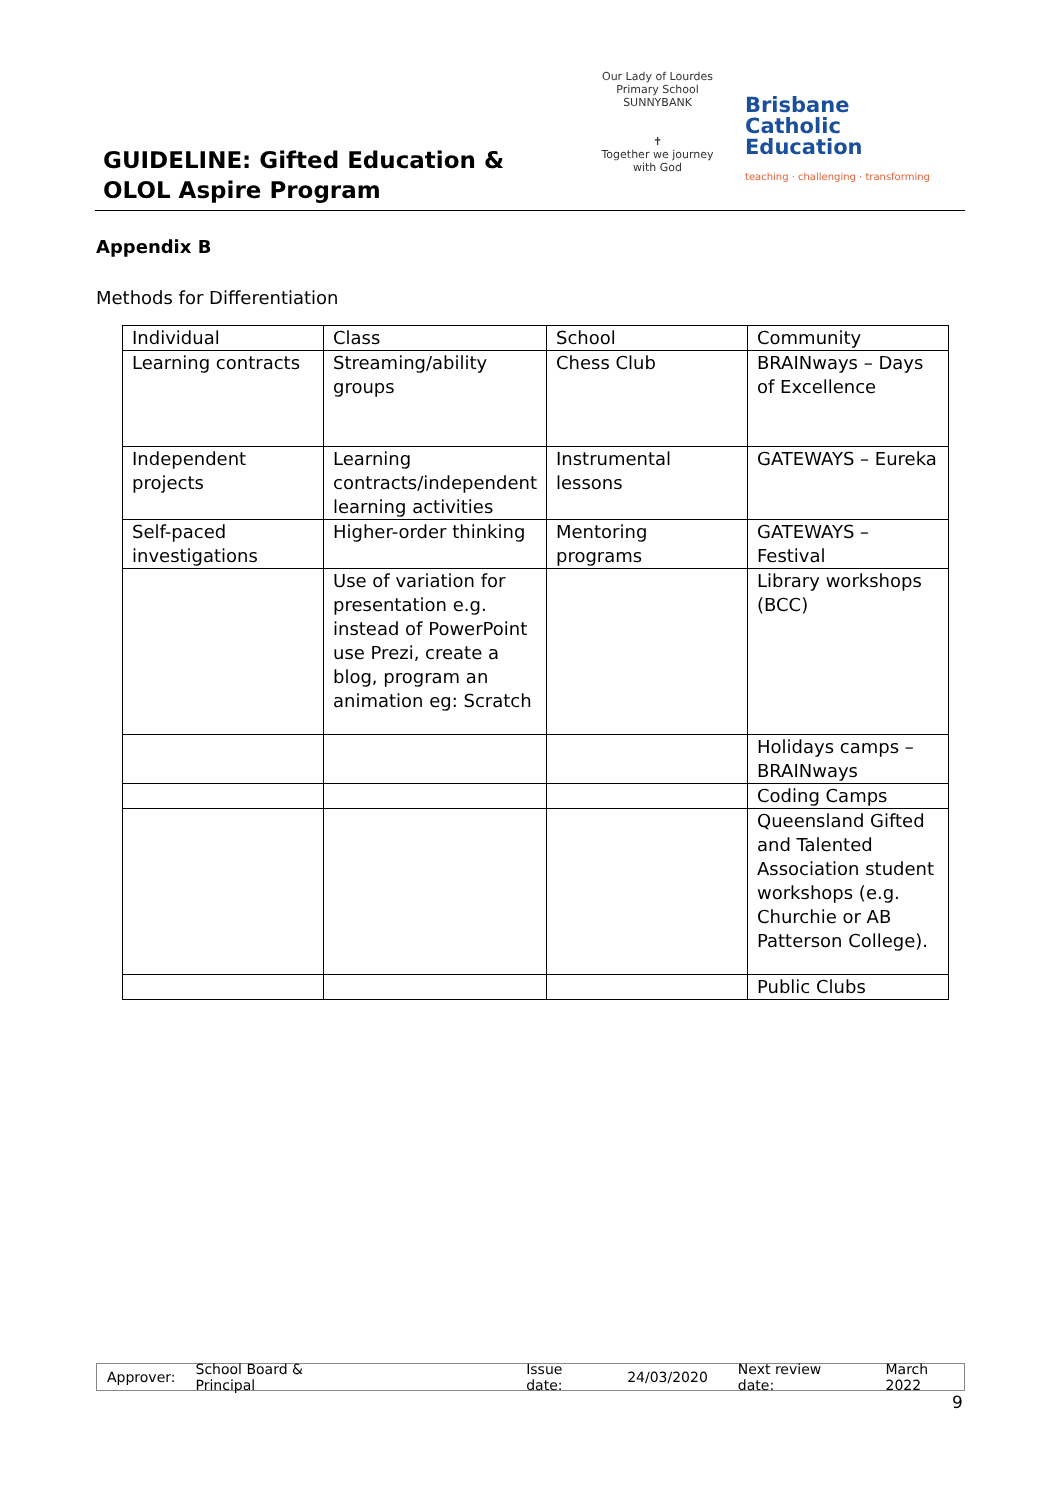GUIDELINE: Gifted Education &
OLOL Aspire Program
Our Lady of Lourdes Primary School SUNNYBANK
✝
Together we journey with God
Brisbane
Catholic
Education
teaching · challenging · transforming
Appendix B
Methods for Differentiation
| Individual | Class | School | Community |
| Learning contracts | Streaming/ability groups | Chess Club | BRAINways – Days of Excellence |
| Independent projects | Learning contracts/independent learning activities | Instrumental lessons | GATEWAYS – Eureka |
| Self-paced investigations | Higher-order thinking | Mentoring programs | GATEWAYS – Festival |
| | Use of variation for presentation e.g. instead of PowerPoint use Prezi, create a blog, program an animation eg: Scratch | | Library workshops (BCC) |
| | | | Holidays camps – BRAINways |
| | | | Coding Camps |
| | | | Queensland Gifted and Talented Association student workshops (e.g. Churchie or AB Patterson College). |
| | | | Public Clubs |
Approver: School Board & Principal Issue date: 24/03/2020 Next review date: March 2022
9